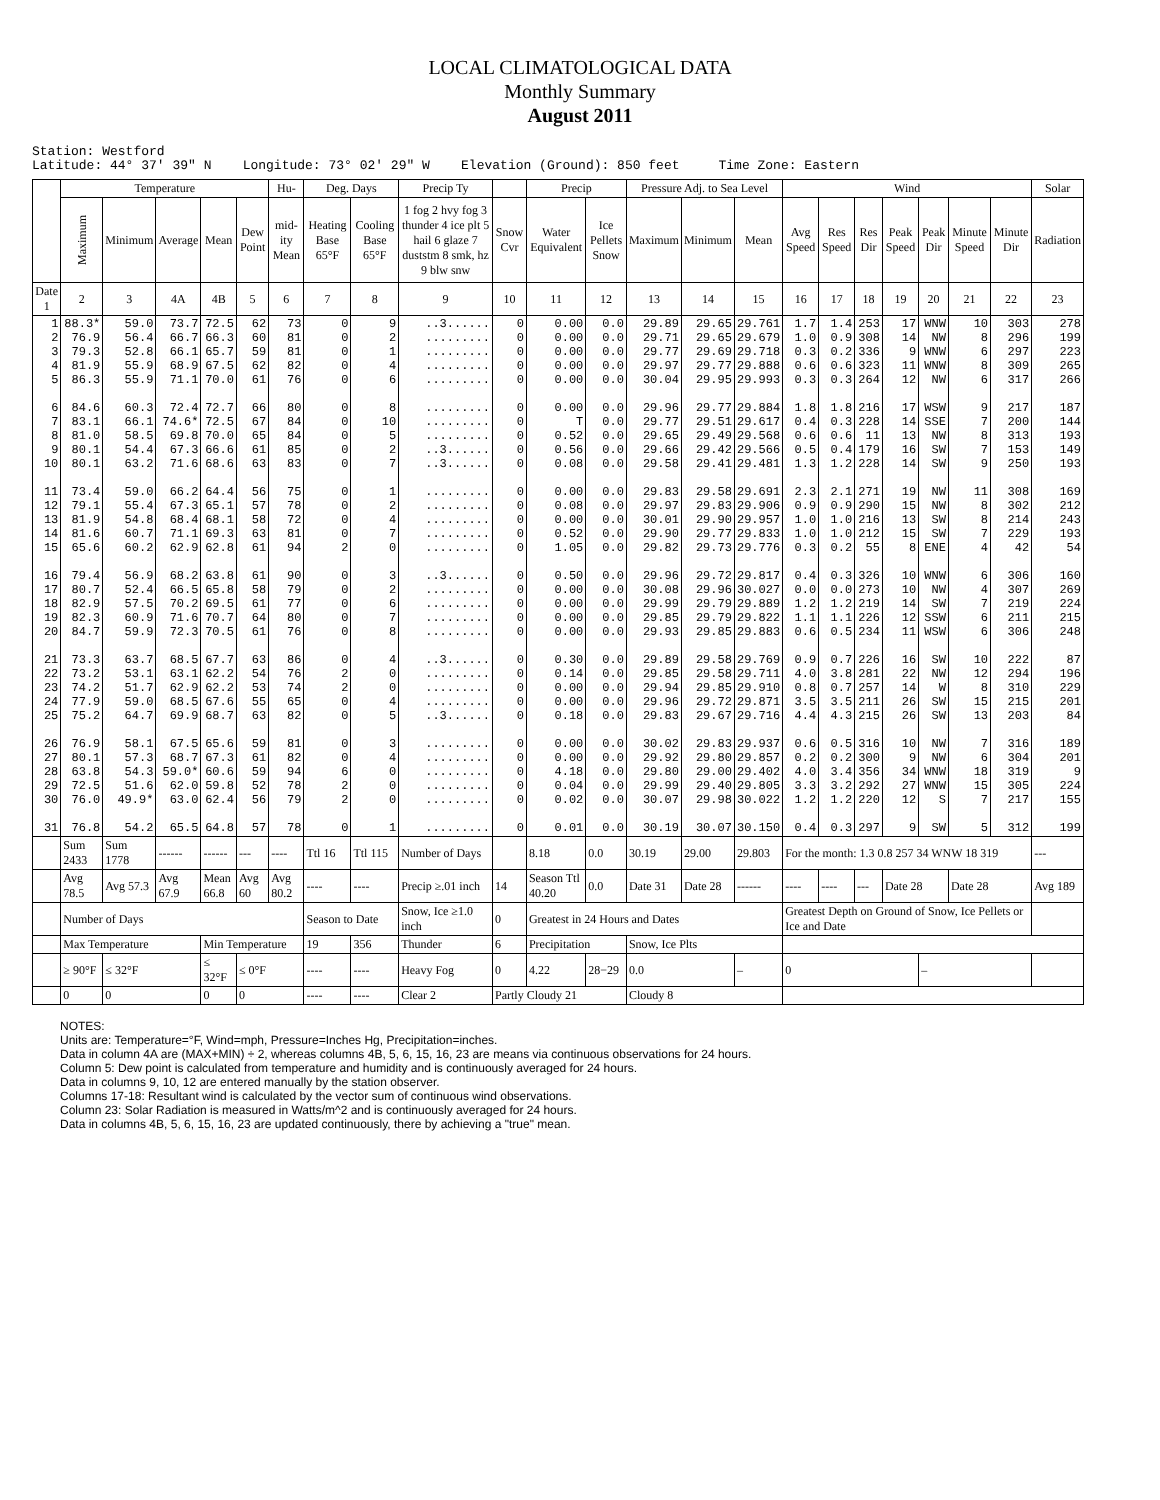LOCAL CLIMATOLOGICAL DATA
Monthly Summary
August 2011
Station: Westford Latitude: 44° 37' 39" N Longitude: 73° 02' 29" W Elevation (Ground): 850 feet Time Zone: Eastern
| | Temperature | | | | | Hu- | Deg. Days | | Precip Ty | | Precip | | Pressure Adj. to Sea Level | | | Wind | | | | | | | Solar |
| --- | --- | --- | --- | --- | --- | --- | --- | --- | --- | --- | --- | --- | --- | --- | --- | --- | --- | --- | --- | --- | --- | --- | --- |
| | Maximum | Minimum | Average | Mean | Dew Point | mid-ity Mean | Heating Base 65°F | Cooling Base 65°F | 1 fog 2 hvy fog 3 thunder 4 ice plt 5 hail 6 glaze 7 duststm 8 smk, hz 9 blw snw | Snow Cvr | Water Equivalent | Ice Pellets Snow | Maximum | Minimum | Mean | Avg Speed | Res Speed | Res Dir | Peak Speed | Peak Dir | Minute Speed | Minute Dir | Radiation |
| Date 1 | 2 | 3 | 4A | 4B | 5 | 6 | 7 | 8 | 9 | 10 | 11 | 12 | 13 | 14 | 15 | 16 | 17 | 18 | 19 | 20 | 21 | 22 | 23 |
| 1 2 3 4 5 6 7 8 9 10 11 12 13 14 15 16 17 18 19 20 21 22 23 24 25 26 27 28 29 30 31 | 88.3* 76.9 79.3 81.9 86.3 84.6 83.1 81.0 80.1 80.1 73.4 79.1 81.9 81.6 65.6 79.4 80.7 82.9 82.3 84.7 73.3 73.2 74.2 77.9 75.2 76.9 80.1 63.8 72.5 76.0 76.8 | 59.0 56.4 52.8 55.9 55.9 60.3 66.1 58.5 54.4 63.2 59.0 55.4 54.8 60.7 60.2 56.9 52.4 57.5 60.9 59.9 63.7 53.1 51.7 59.0 64.7 58.1 57.3 54.3 51.6 49.9* 54.2 | 73.7 66.7 66.1 68.9 71.1 72.4 74.6* 69.8 67.3 71.6 66.2 67.3 68.4 71.1 62.9 68.2 66.5 70.2 71.6 72.3 68.5 63.1 62.9 68.5 69.9 67.5 68.7 59.0* 62.0 63.0 65.5 | 72.5 66.3 65.7 67.5 70.0 72.7 72.5 70.0 66.6 68.6 64.4 65.1 68.1 69.3 62.8 63.8 65.8 69.5 70.7 70.5 67.7 62.2 62.2 67.6 68.7 65.6 67.3 60.6 59.8 62.4 64.8 | 62 60 59 62 61 66 67 65 61 63 56 57 58 63 61 61 58 61 64 61 63 54 53 55 63 59 61 59 52 56 57 | 73 81 81 82 76 80 84 84 85 83 75 78 72 81 94 90 79 77 80 76 86 76 74 65 82 81 82 94 78 79 78 | 0 0 0 0 0 0 0 0 0 0 0 0 0 0 2 0 0 0 0 0 0 2 2 0 0 0 0 6 2 2 0 | 9 2 1 4 6 8 10 5 2 7 1 2 4 7 0 3 2 6 7 8 4 0 0 4 5 3 4 0 0 0 1 | ..3...... ......... ......... ......... ......... ......... ......... ......... ..3...... ..3...... ......... ......... ......... ......... ......... ..3...... ......... ......... ......... ......... ..3...... ......... ......... ......... ..3...... ......... ......... ......... ......... ......... ......... | 0 0 0 0 0 0 0 0 0 0 0 0 0 0 0 0 0 0 0 0 0 0 0 0 0 0 0 0 0 0 0 | 0.00 0.00 0.00 0.00 0.00 0.00 T 0.52 0.56 0.08 0.00 0.08 0.00 0.52 1.05 0.50 0.00 0.00 0.00 0.00 0.30 0.14 0.00 0.00 0.18 0.00 0.00 4.18 0.04 0.02 0.01 | 0.0 0.0 0.0 0.0 0.0 0.0 0.0 0.0 0.0 0.0 0.0 0.0 0.0 0.0 0.0 0.0 0.0 0.0 0.0 0.0 0.0 0.0 0.0 0.0 0.0 0.0 0.0 0.0 0.0 0.0 0.0 | 29.89 29.71 29.77 29.97 30.04 29.96 29.77 29.65 29.66 29.58 29.83 29.97 30.01 29.90 29.82 29.96 30.08 29.99 29.85 29.93 29.89 29.85 29.94 29.96 29.83 30.02 29.92 29.80 29.99 30.07 30.19 | 29.65 29.65 29.69 29.77 29.95 29.77 29.51 29.49 29.42 29.41 29.58 29.83 29.90 29.77 29.73 29.72 29.96 29.79 29.79 29.85 29.58 29.58 29.85 29.72 29.67 29.83 29.80 29.00 29.40 29.98 30.07 | 29.761 29.679 29.718 29.888 29.993 29.884 29.617 29.568 29.566 29.481 29.691 29.906 29.957 29.833 29.776 29.817 30.027 29.889 29.822 29.883 29.769 29.711 29.910 29.871 29.716 29.937 29.857 29.402 29.805 30.022 30.150 | 1.7 1.0 0.3 0.6 0.3 1.8 0.4 0.6 0.5 1.3 2.3 0.9 1.0 1.0 0.3 0.4 0.0 1.2 1.1 0.6 0.9 4.0 0.8 3.5 4.4 0.6 0.2 4.0 3.3 1.2 0.4 | 1.4 0.9 0.2 0.6 0.3 1.8 0.3 0.6 0.4 1.2 2.1 0.9 1.0 1.0 0.2 0.3 0.0 1.2 1.1 0.5 0.7 3.8 0.7 3.5 4.3 0.5 0.2 3.4 3.2 1.2 0.3 | 253 308 336 323 264 216 228 11 179 228 271 290 216 212 55 326 273 219 226 234 226 281 257 211 215 316 300 356 292 220 297 | 17 14 9 11 12 17 14 13 16 14 19 15 13 15 8 10 10 14 12 11 16 22 14 26 26 10 9 34 27 12 9 | WNW NW WNW WNW NW WSW SSE NW SW SW NW NW SW SW ENE WNW NW SW SSW WSW SW NW W SW SW NW NW WNW WNW S SW | 10 8 6 8 6 9 7 8 7 9 11 8 8 7 4 6 4 7 6 6 10 12 8 15 13 7 6 18 15 7 5 | 303 296 297 309 317 217 200 313 153 250 308 302 214 229 42 306 307 219 211 306 222 294 310 215 203 316 304 319 305 217 312 | 278 199 223 265 266 187 144 193 149 193 169 212 243 193 54 160 269 224 215 248 87 196 229 201 84 189 201 9 224 155 199 |
| | Sum 2433 | Sum 1778 | ------ | ------ | --- | ---- | Ttl 16 | Ttl 115 | Number of Days | | 8.18 | 0.0 | 30.19 | 29.00 | 29.803 | For the month: 1.3 0.8 257 34 WNW 18 319 | | | | | | | --- |
| | Avg 78.5 | Avg 57.3 | Avg 67.9 | Mean 66.8 | Avg 60 | Avg 80.2 | ---- | ---- | Precip ≥.01 inch | 14 | Season Ttl 40.20 | 0.0 | Date 31 | Date 28 | ------ | ---- | ---- | --- | Date 28 | | Date 28 | | Avg 189 |
| | Number of Days | | | | | | Season to Date | | Snow, Ice ≥1.0 inch | 0 | Greatest in 24 Hours and Dates | | | | | Greatest Depth on Ground of Snow, Ice Pellets or Ice and Date | | | | | | | |
| | Max Temperature | | | Min Temperature | | | 19 | 356 | Thunder | 6 | Precipitation | | Snow, Ice Plts | | | | | | | | | | |
| | ≥ 90°F | ≤ 32°F | | ≤ 32°F | ≤ 0°F | | ---- | ---- | Heavy Fog | 0 | 4.22 | 28−29 | 0.0 | | – | 0 | | | | – | | | |
| | 0 | 0 | | 0 | 0 | | ---- | ---- | Clear 2 | Partly Cloudy 21 | | | Cloudy 8 | | | | | | | | | | |
NOTES:
Units are: Temperature=°F, Wind=mph, Pressure=Inches Hg, Precipitation=inches.
Data in column 4A are (MAX+MIN) ÷ 2, whereas columns 4B, 5, 6, 15, 16, 23 are means via continuous observations for 24 hours.
Column 5: Dew point is calculated from temperature and humidity and is continuously averaged for 24 hours.
Data in columns 9, 10, 12 are entered manually by the station observer.
Columns 17-18: Resultant wind is calculated by the vector sum of continuous wind observations.
Column 23: Solar Radiation is measured in Watts/m^2 and is continuously averaged for 24 hours.
Data in columns 4B, 5, 6, 15, 16, 23 are updated continuously, there by achieving a "true" mean.